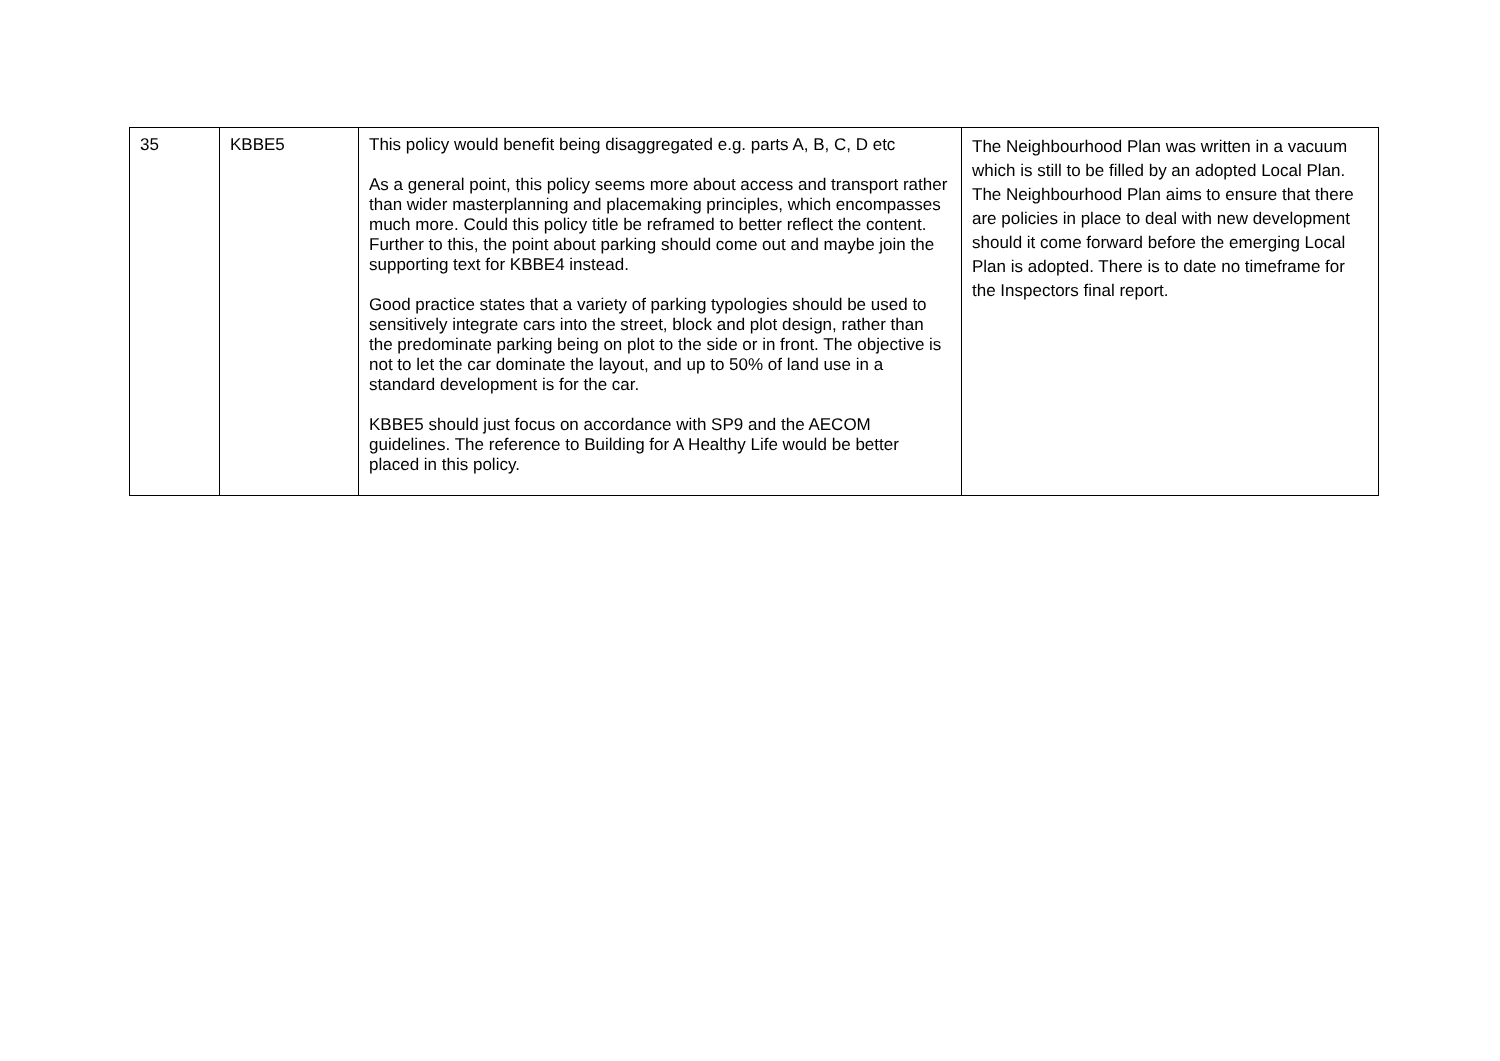| 35 | KBBE5 | This policy would benefit being disaggregated e.g. parts A, B, C, D etc As a general point, this policy seems more about access and transport rather than wider masterplanning and placemaking principles, which encompasses much more. Could this policy title be reframed to better reflect the content. Further to this, the point about parking should come out and maybe join the supporting text for KBBE4 instead. Good practice states that a variety of parking typologies should be used to sensitively integrate cars into the street, block and plot design, rather than the predominate parking being on plot to the side or in front. The objective is not to let the car dominate the layout, and up to 50% of land use in a standard development is for the car. KBBE5 should just focus on accordance with SP9 and the AECOM guidelines. The reference to Building for A Healthy Life would be better placed in this policy. | The Neighbourhood Plan was written in a vacuum which is still to be filled by an adopted Local Plan. The Neighbourhood Plan aims to ensure that there are policies in place to deal with new development should it come forward before the emerging Local Plan is adopted. There is to date no timeframe for the Inspectors final report. |